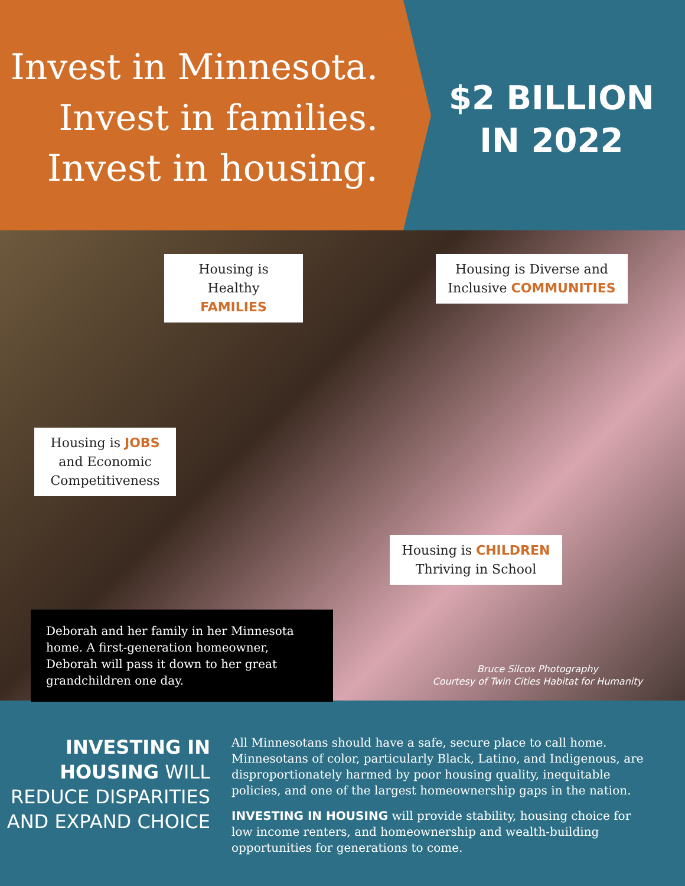Invest in Minnesota.
Invest in families.
Invest in housing.
$2 BILLION
IN 2022
Housing is Healthy FAMILIES
Housing is Diverse and Inclusive COMMUNITIES
Housing is JOBS and Economic Competitiveness
Housing is CHILDREN Thriving in School
Deborah and her family in her Minnesota home. A first-generation homeowner, Deborah will pass it down to her great grandchildren one day.
Bruce Silcox Photography
Courtesy of Twin Cities Habitat for Humanity
INVESTING IN HOUSING WILL REDUCE DISPARITIES AND EXPAND CHOICE
All Minnesotans should have a safe, secure place to call home. Minnesotans of color, particularly Black, Latino, and Indigenous, are disproportionately harmed by poor housing quality, inequitable policies, and one of the largest homeownership gaps in the nation.
INVESTING IN HOUSING will provide stability, housing choice for low income renters, and homeownership and wealth-building opportunities for generations to come.